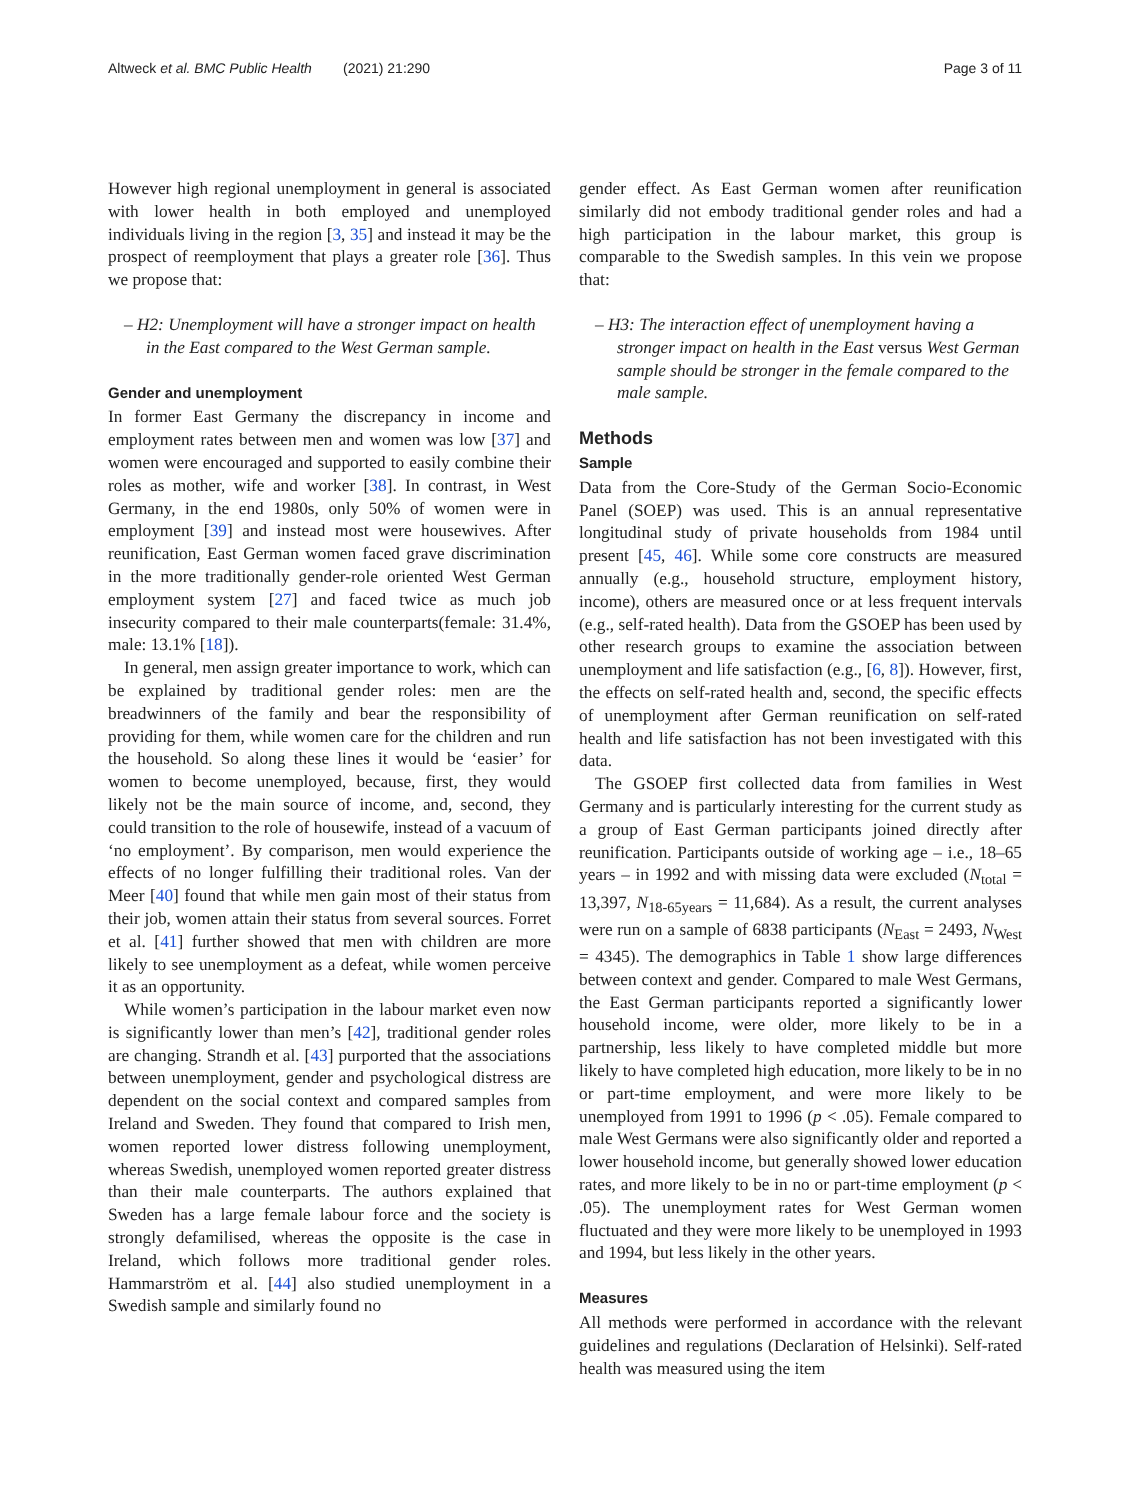Altweck et al. BMC Public Health (2021) 21:290 Page 3 of 11
However high regional unemployment in general is associated with lower health in both employed and unemployed individuals living in the region [3, 35] and instead it may be the prospect of reemployment that plays a greater role [36]. Thus we propose that:
– H2: Unemployment will have a stronger impact on health in the East compared to the West German sample.
Gender and unemployment
In former East Germany the discrepancy in income and employment rates between men and women was low [37] and women were encouraged and supported to easily combine their roles as mother, wife and worker [38]. In contrast, in West Germany, in the end 1980s, only 50% of women were in employment [39] and instead most were housewives. After reunification, East German women faced grave discrimination in the more traditionally gender-role oriented West German employment system [27] and faced twice as much job insecurity compared to their male counterparts(female: 31.4%, male: 13.1% [18]).
In general, men assign greater importance to work, which can be explained by traditional gender roles: men are the breadwinners of the family and bear the responsibility of providing for them, while women care for the children and run the household. So along these lines it would be ‘easier’ for women to become unemployed, because, first, they would likely not be the main source of income, and, second, they could transition to the role of housewife, instead of a vacuum of ‘no employment’. By comparison, men would experience the effects of no longer fulfilling their traditional roles. Van der Meer [40] found that while men gain most of their status from their job, women attain their status from several sources. Forret et al. [41] further showed that men with children are more likely to see unemployment as a defeat, while women perceive it as an opportunity.
While women’s participation in the labour market even now is significantly lower than men’s [42], traditional gender roles are changing. Strandh et al. [43] purported that the associations between unemployment, gender and psychological distress are dependent on the social context and compared samples from Ireland and Sweden. They found that compared to Irish men, women reported lower distress following unemployment, whereas Swedish, unemployed women reported greater distress than their male counterparts. The authors explained that Sweden has a large female labour force and the society is strongly defamilised, whereas the opposite is the case in Ireland, which follows more traditional gender roles. Hammarström et al. [44] also studied unemployment in a Swedish sample and similarly found no
gender effect. As East German women after reunification similarly did not embody traditional gender roles and had a high participation in the labour market, this group is comparable to the Swedish samples. In this vein we propose that:
– H3: The interaction effect of unemployment having a stronger impact on health in the East versus West German sample should be stronger in the female compared to the male sample.
Methods
Sample
Data from the Core-Study of the German Socio-Economic Panel (SOEP) was used. This is an annual representative longitudinal study of private households from 1984 until present [45, 46]. While some core constructs are measured annually (e.g., household structure, employment history, income), others are measured once or at less frequent intervals (e.g., self-rated health). Data from the GSOEP has been used by other research groups to examine the association between unemployment and life satisfaction (e.g., [6, 8]). However, first, the effects on self-rated health and, second, the specific effects of unemployment after German reunification on self-rated health and life satisfaction has not been investigated with this data.
The GSOEP first collected data from families in West Germany and is particularly interesting for the current study as a group of East German participants joined directly after reunification. Participants outside of working age – i.e., 18–65 years – in 1992 and with missing data were excluded (N<sub>total</sub> = 13,397, N<sub>18-65years</sub> = 11,684). As a result, the current analyses were run on a sample of 6838 participants (N<sub>East</sub> = 2493, N<sub>West</sub> = 4345). The demographics in Table 1 show large differences between context and gender. Compared to male West Germans, the East German participants reported a significantly lower household income, were older, more likely to be in a partnership, less likely to have completed middle but more likely to have completed high education, more likely to be in no or part-time employment, and were more likely to be unemployed from 1991 to 1996 (p < .05). Female compared to male West Germans were also significantly older and reported a lower household income, but generally showed lower education rates, and more likely to be in no or part-time employment (p < .05). The unemployment rates for West German women fluctuated and they were more likely to be unemployed in 1993 and 1994, but less likely in the other years.
Measures
All methods were performed in accordance with the relevant guidelines and regulations (Declaration of Helsinki). Self-rated health was measured using the item